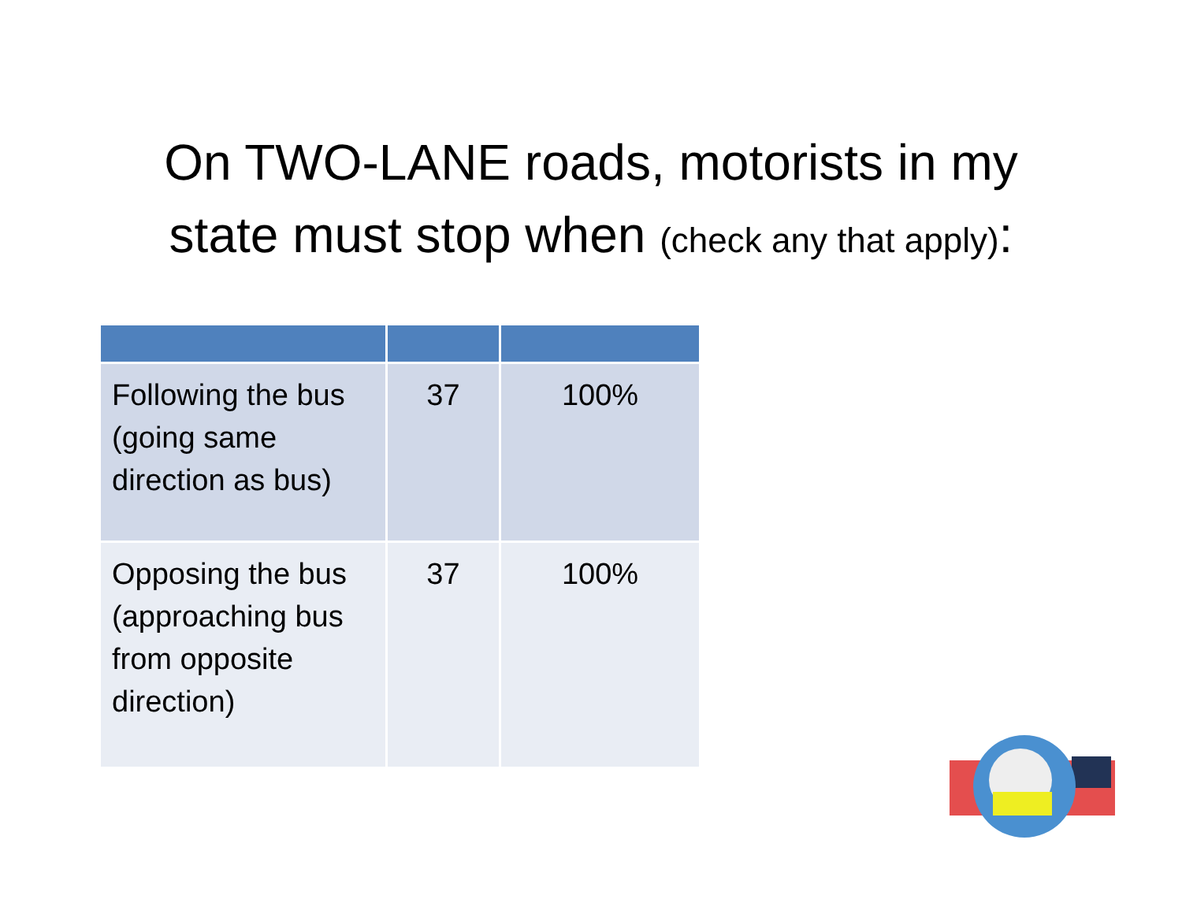On TWO-LANE roads, motorists in my
state must stop when (check any that apply):
| Following the bus (going same direction as bus) | 37 | 100% |
| Opposing the bus (approaching bus from opposite direction) | 37 | 100% |